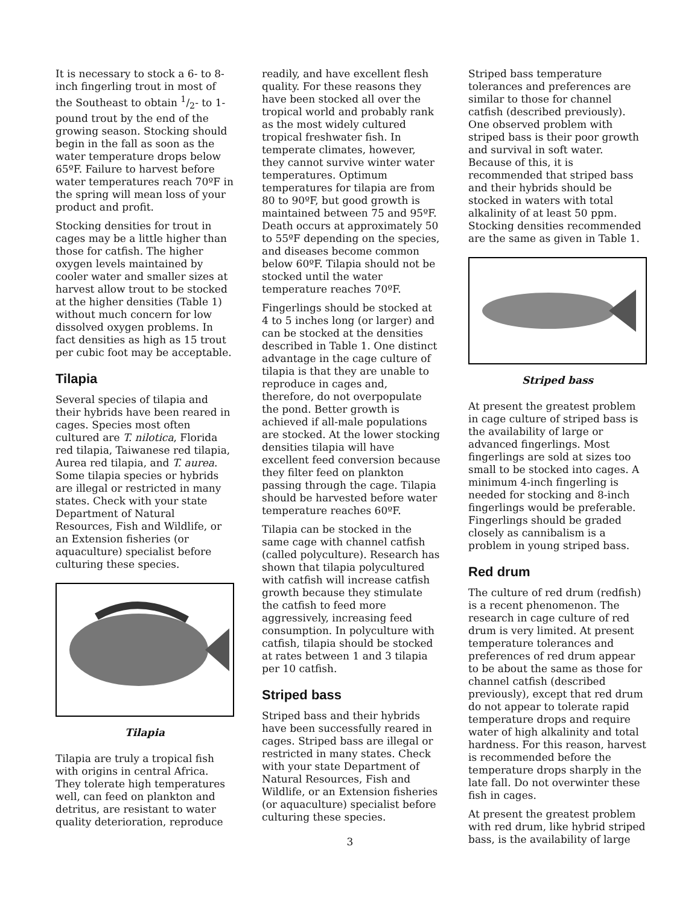It is necessary to stock a 6- to 8-inch fingerling trout in most of the Southeast to obtain 1/2- to 1-pound trout by the end of the growing season. Stocking should begin in the fall as soon as the water temperature drops below 65ºF. Failure to harvest before water temperatures reach 70ºF in the spring will mean loss of your product and profit.
Stocking densities for trout in cages may be a little higher than those for catfish. The higher oxygen levels maintained by cooler water and smaller sizes at harvest allow trout to be stocked at the higher densities (Table 1) without much concern for low dissolved oxygen problems. In fact densities as high as 15 trout per cubic foot may be acceptable.
Tilapia
Several species of tilapia and their hybrids have been reared in cages. Species most often cultured are T. nilotica, Florida red tilapia, Taiwanese red tilapia, Aurea red tilapia, and T. aurea. Some tilapia species or hybrids are illegal or restricted in many states. Check with your state Department of Natural Resources, Fish and Wildlife, or an Extension fisheries (or aquaculture) specialist before culturing these species.
Tilapia
Tilapia are truly a tropical fish with origins in central Africa. They tolerate high temperatures well, can feed on plankton and detritus, are resistant to water quality deterioration, reproduce
readily, and have excellent flesh quality. For these reasons they have been stocked all over the tropical world and probably rank as the most widely cultured tropical freshwater fish. In temperate climates, however, they cannot survive winter water temperatures. Optimum temperatures for tilapia are from 80 to 90ºF, but good growth is maintained between 75 and 95ºF. Death occurs at approximately 50 to 55ºF depending on the species, and diseases become common below 60ºF. Tilapia should not be stocked until the water temperature reaches 70ºF.
Fingerlings should be stocked at 4 to 5 inches long (or larger) and can be stocked at the densities described in Table 1. One distinct advantage in the cage culture of tilapia is that they are unable to reproduce in cages and, therefore, do not overpopulate the pond. Better growth is achieved if all-male populations are stocked. At the lower stocking densities tilapia will have excellent feed conversion because they filter feed on plankton passing through the cage. Tilapia should be harvested before water temperature reaches 60ºF.
Tilapia can be stocked in the same cage with channel catfish (called polyculture). Research has shown that tilapia polycultured with catfish will increase catfish growth because they stimulate the catfish to feed more aggressively, increasing feed consumption. In polyculture with catfish, tilapia should be stocked at rates between 1 and 3 tilapia per 10 catfish.
Striped bass
Striped bass and their hybrids have been successfully reared in cages. Striped bass are illegal or restricted in many states. Check with your state Department of Natural Resources, Fish and Wildlife, or an Extension fisheries (or aquaculture) specialist before culturing these species.
Striped bass temperature tolerances and preferences are similar to those for channel catfish (described previously). One observed problem with striped bass is their poor growth and survival in soft water. Because of this, it is recommended that striped bass and their hybrids should be stocked in waters with total alkalinity of at least 50 ppm. Stocking densities recommended are the same as given in Table 1.
Striped bass
At present the greatest problem in cage culture of striped bass is the availability of large or advanced fingerlings. Most fingerlings are sold at sizes too small to be stocked into cages. A minimum 4-inch fingerling is needed for stocking and 8-inch fingerlings would be preferable. Fingerlings should be graded closely as cannibalism is a problem in young striped bass.
Red drum
The culture of red drum (redfish) is a recent phenomenon. The research in cage culture of red drum is very limited. At present temperature tolerances and preferences of red drum appear to be about the same as those for channel catfish (described previously), except that red drum do not appear to tolerate rapid temperature drops and require water of high alkalinity and total hardness. For this reason, harvest is recommended before the temperature drops sharply in the late fall. Do not overwinter these fish in cages.
At present the greatest problem with red drum, like hybrid striped bass, is the availability of large
3